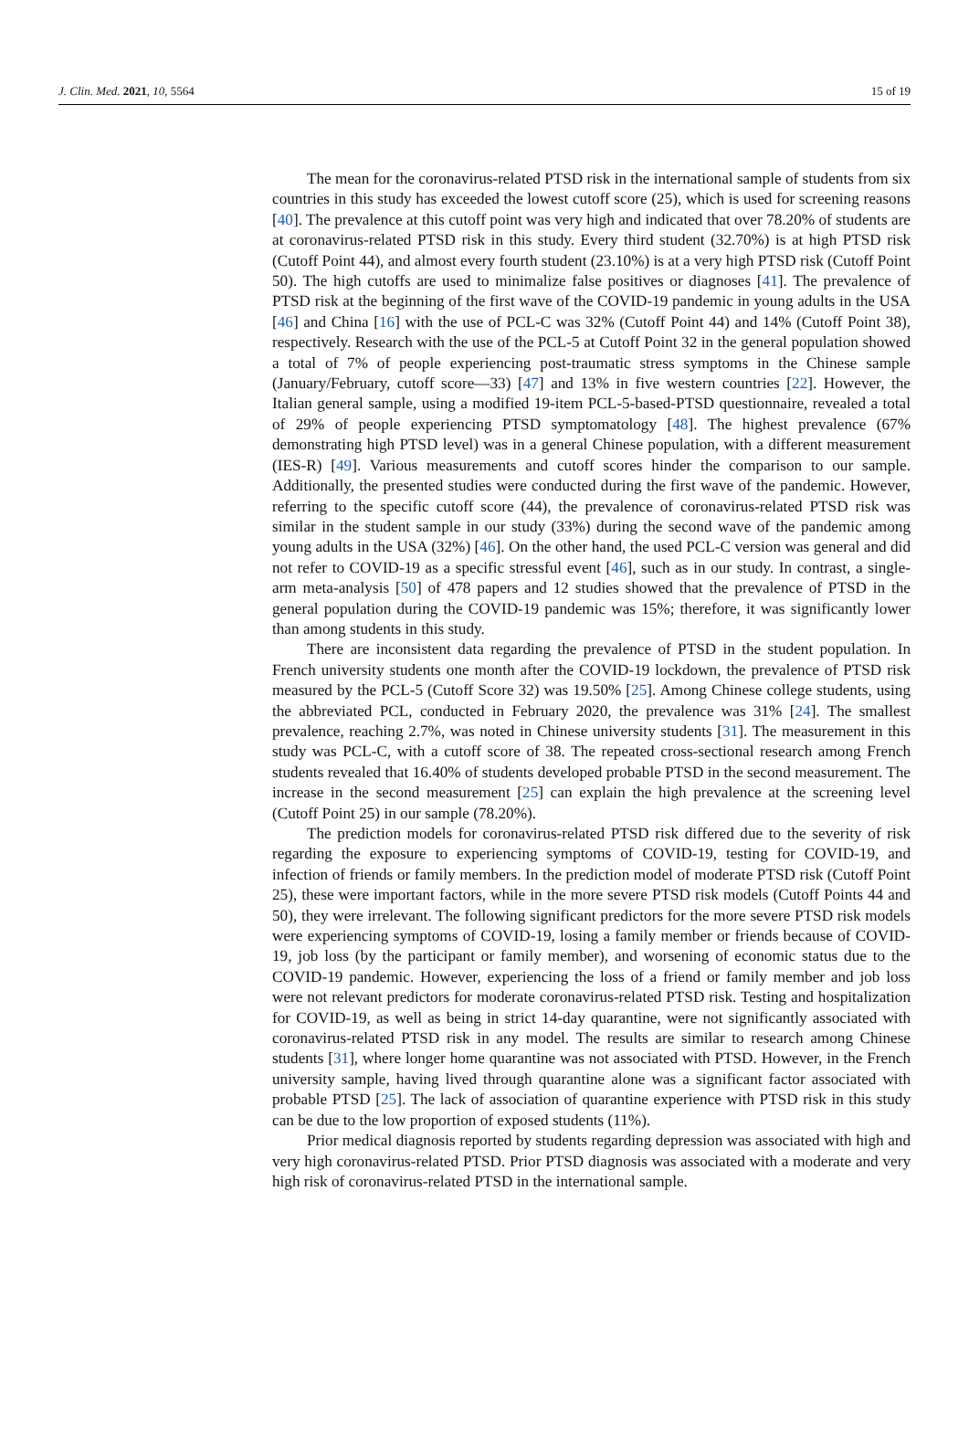J. Clin. Med. 2021, 10, 5564 15 of 19
The mean for the coronavirus-related PTSD risk in the international sample of students from six countries in this study has exceeded the lowest cutoff score (25), which is used for screening reasons [40]. The prevalence at this cutoff point was very high and indicated that over 78.20% of students are at coronavirus-related PTSD risk in this study. Every third student (32.70%) is at high PTSD risk (Cutoff Point 44), and almost every fourth student (23.10%) is at a very high PTSD risk (Cutoff Point 50). The high cutoffs are used to minimalize false positives or diagnoses [41]. The prevalence of PTSD risk at the beginning of the first wave of the COVID-19 pandemic in young adults in the USA [46] and China [16] with the use of PCL-C was 32% (Cutoff Point 44) and 14% (Cutoff Point 38), respectively. Research with the use of the PCL-5 at Cutoff Point 32 in the general population showed a total of 7% of people experiencing post-traumatic stress symptoms in the Chinese sample (January/February, cutoff score—33) [47] and 13% in five western countries [22]. However, the Italian general sample, using a modified 19-item PCL-5-based-PTSD questionnaire, revealed a total of 29% of people experiencing PTSD symptomatology [48]. The highest prevalence (67% demonstrating high PTSD level) was in a general Chinese population, with a different measurement (IES-R) [49]. Various measurements and cutoff scores hinder the comparison to our sample. Additionally, the presented studies were conducted during the first wave of the pandemic. However, referring to the specific cutoff score (44), the prevalence of coronavirus-related PTSD risk was similar in the student sample in our study (33%) during the second wave of the pandemic among young adults in the USA (32%) [46]. On the other hand, the used PCL-C version was general and did not refer to COVID-19 as a specific stressful event [46], such as in our study. In contrast, a single-arm meta-analysis [50] of 478 papers and 12 studies showed that the prevalence of PTSD in the general population during the COVID-19 pandemic was 15%; therefore, it was significantly lower than among students in this study.
There are inconsistent data regarding the prevalence of PTSD in the student population. In French university students one month after the COVID-19 lockdown, the prevalence of PTSD risk measured by the PCL-5 (Cutoff Score 32) was 19.50% [25]. Among Chinese college students, using the abbreviated PCL, conducted in February 2020, the prevalence was 31% [24]. The smallest prevalence, reaching 2.7%, was noted in Chinese university students [31]. The measurement in this study was PCL-C, with a cutoff score of 38. The repeated cross-sectional research among French students revealed that 16.40% of students developed probable PTSD in the second measurement. The increase in the second measurement [25] can explain the high prevalence at the screening level (Cutoff Point 25) in our sample (78.20%).
The prediction models for coronavirus-related PTSD risk differed due to the severity of risk regarding the exposure to experiencing symptoms of COVID-19, testing for COVID-19, and infection of friends or family members. In the prediction model of moderate PTSD risk (Cutoff Point 25), these were important factors, while in the more severe PTSD risk models (Cutoff Points 44 and 50), they were irrelevant. The following significant predictors for the more severe PTSD risk models were experiencing symptoms of COVID-19, losing a family member or friends because of COVID-19, job loss (by the participant or family member), and worsening of economic status due to the COVID-19 pandemic. However, experiencing the loss of a friend or family member and job loss were not relevant predictors for moderate coronavirus-related PTSD risk. Testing and hospitalization for COVID-19, as well as being in strict 14-day quarantine, were not significantly associated with coronavirus-related PTSD risk in any model. The results are similar to research among Chinese students [31], where longer home quarantine was not associated with PTSD. However, in the French university sample, having lived through quarantine alone was a significant factor associated with probable PTSD [25]. The lack of association of quarantine experience with PTSD risk in this study can be due to the low proportion of exposed students (11%).
Prior medical diagnosis reported by students regarding depression was associated with high and very high coronavirus-related PTSD. Prior PTSD diagnosis was associated with a moderate and very high risk of coronavirus-related PTSD in the international sample.